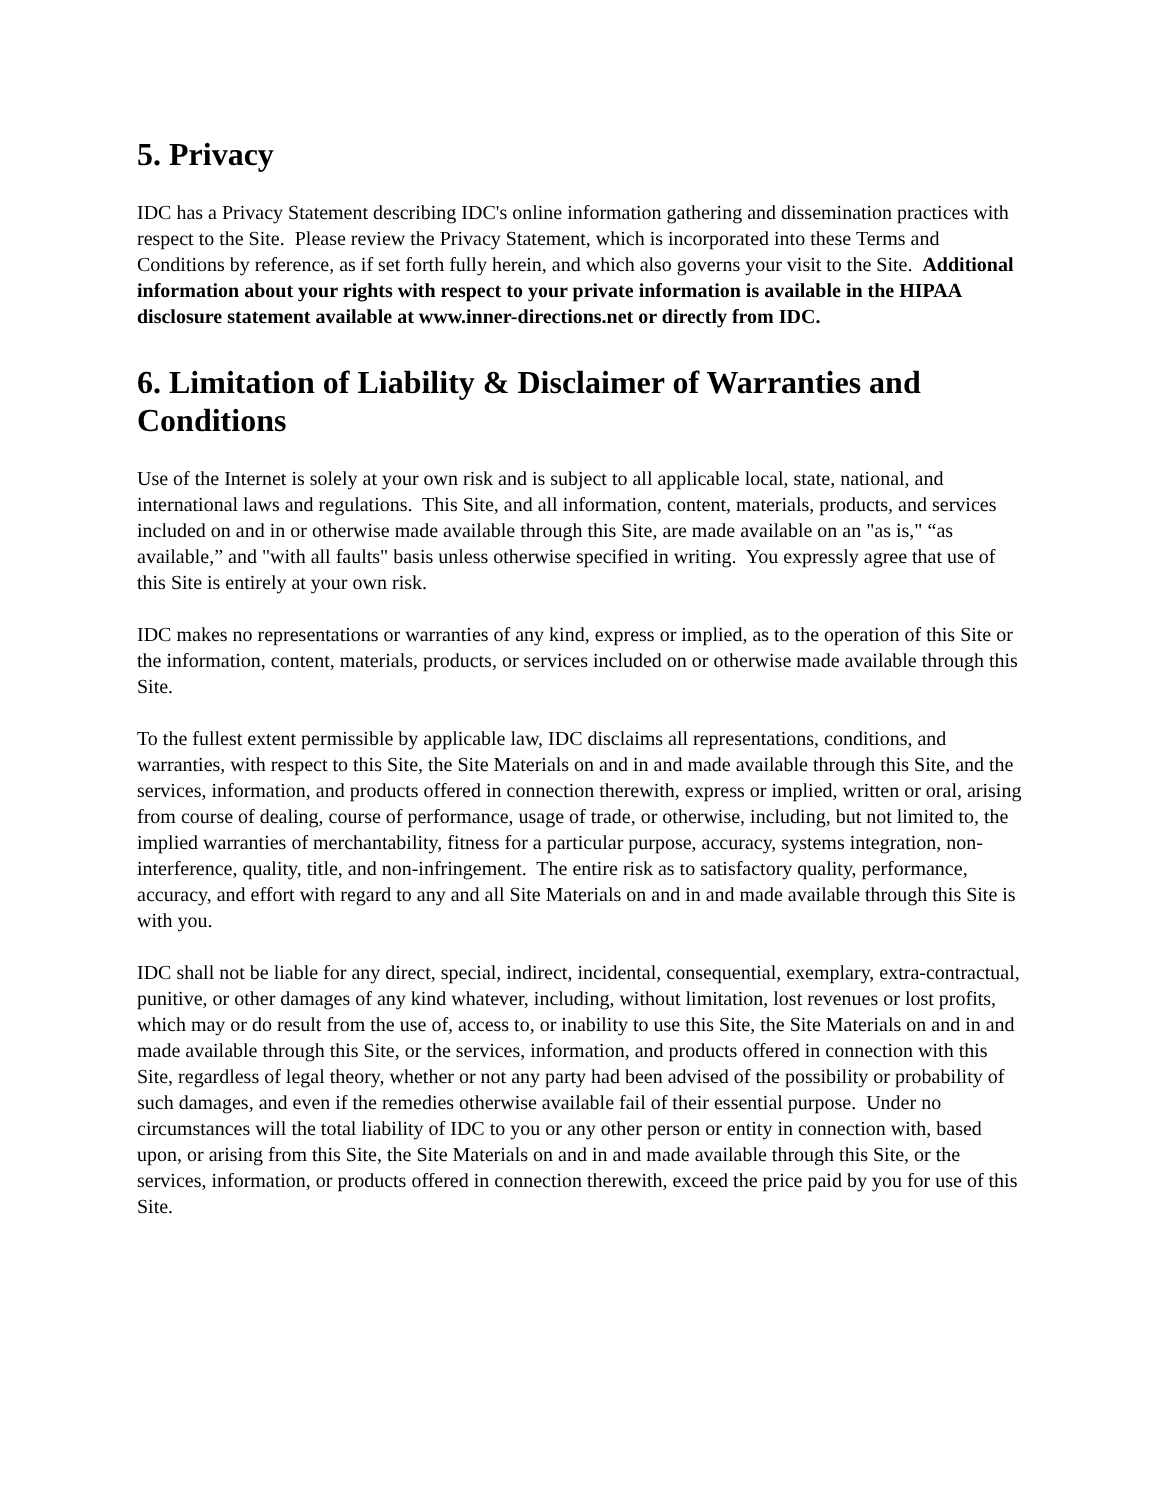5. Privacy
IDC has a Privacy Statement describing IDC's online information gathering and dissemination practices with respect to the Site. Please review the Privacy Statement, which is incorporated into these Terms and Conditions by reference, as if set forth fully herein, and which also governs your visit to the Site. Additional information about your rights with respect to your private information is available in the HIPAA disclosure statement available at www.inner-directions.net or directly from IDC.
6. Limitation of Liability & Disclaimer of Warranties and Conditions
Use of the Internet is solely at your own risk and is subject to all applicable local, state, national, and international laws and regulations. This Site, and all information, content, materials, products, and services included on and in or otherwise made available through this Site, are made available on an "as is," “as available,” and "with all faults" basis unless otherwise specified in writing. You expressly agree that use of this Site is entirely at your own risk.
IDC makes no representations or warranties of any kind, express or implied, as to the operation of this Site or the information, content, materials, products, or services included on or otherwise made available through this Site.
To the fullest extent permissible by applicable law, IDC disclaims all representations, conditions, and warranties, with respect to this Site, the Site Materials on and in and made available through this Site, and the services, information, and products offered in connection therewith, express or implied, written or oral, arising from course of dealing, course of performance, usage of trade, or otherwise, including, but not limited to, the implied warranties of merchantability, fitness for a particular purpose, accuracy, systems integration, non-interference, quality, title, and non-infringement. The entire risk as to satisfactory quality, performance, accuracy, and effort with regard to any and all Site Materials on and in and made available through this Site is with you.
IDC shall not be liable for any direct, special, indirect, incidental, consequential, exemplary, extra-contractual, punitive, or other damages of any kind whatever, including, without limitation, lost revenues or lost profits, which may or do result from the use of, access to, or inability to use this Site, the Site Materials on and in and made available through this Site, or the services, information, and products offered in connection with this Site, regardless of legal theory, whether or not any party had been advised of the possibility or probability of such damages, and even if the remedies otherwise available fail of their essential purpose. Under no circumstances will the total liability of IDC to you or any other person or entity in connection with, based upon, or arising from this Site, the Site Materials on and in and made available through this Site, or the services, information, or products offered in connection therewith, exceed the price paid by you for use of this Site.